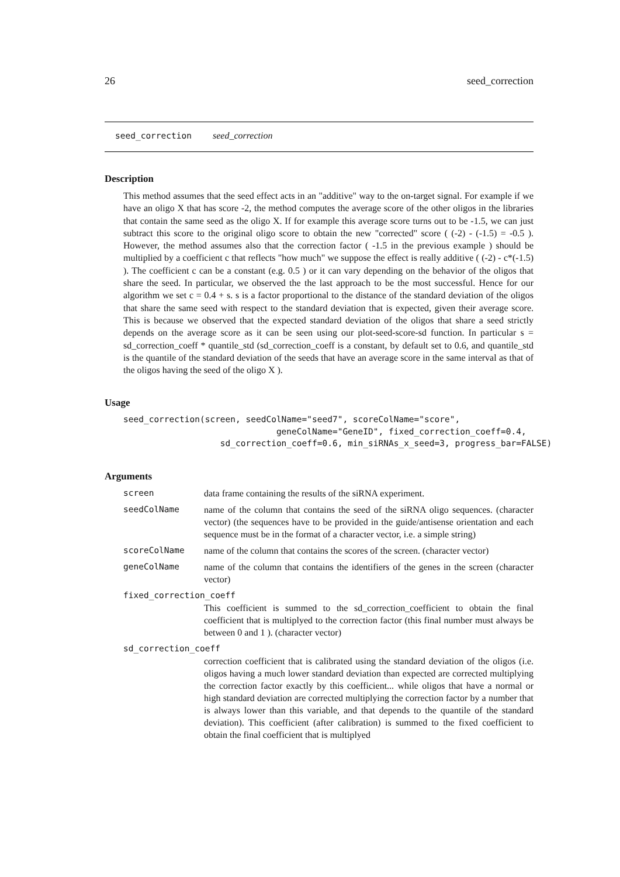26 seed_correction
seed_correction seed_correction
Description
This method assumes that the seed effect acts in an "additive" way to the on-target signal. For example if we have an oligo X that has score -2, the method computes the average score of the other oligos in the libraries that contain the same seed as the oligo X. If for example this average score turns out to be -1.5, we can just subtract this score to the original oligo score to obtain the new "corrected" score ( (-2) - (-1.5) = -0.5 ). However, the method assumes also that the correction factor ( -1.5 in the previous example ) should be multiplied by a coefficient c that reflects "how much" we suppose the effect is really additive ( (-2) - c*(-1.5) ). The coefficient c can be a constant (e.g. 0.5 ) or it can vary depending on the behavior of the oligos that share the seed. In particular, we observed the the last approach to be the most successful. Hence for our algorithm we set c = 0.4 + s. s is a factor proportional to the distance of the standard deviation of the oligos that share the same seed with respect to the standard deviation that is expected, given their average score. This is because we observed that the expected standard deviation of the oligos that share a seed strictly depends on the average score as it can be seen using our plot-seed-score-sd function. In particular s = sd_correction_coeff * quantile_std (sd_correction_coeff is a constant, by default set to 0.6, and quantile_std is the quantile of the standard deviation of the seeds that have an average score in the same interval as that of the oligos having the seed of the oligo X ).
Usage
seed_correction(screen, seedColName="seed7", scoreColName="score",
                              geneColName="GeneID", fixed_correction_coeff=0.4,
                   sd_correction_coeff=0.6, min_siRNAs_x_seed=3, progress_bar=FALSE)
Arguments
| screen | data frame containing the results of the siRNA experiment. |
| seedColName | name of the column that contains the seed of the siRNA oligo sequences. (character vector) (the sequences have to be provided in the guide/antisense orientation and each sequence must be in the format of a character vector, i.e. a simple string) |
| scoreColName | name of the column that contains the scores of the screen. (character vector) |
| geneColName | name of the column that contains the identifiers of the genes in the screen (character vector) |
| fixed_correction_coeff | |
| | This coefficient is summed to the sd_correction_coefficient to obtain the final coefficient that is multiplyed to the correction factor (this final number must always be between 0 and 1 ). (character vector) |
| sd_correction_coeff | |
| | correction coefficient that is calibrated using the standard deviation of the oligos (i.e. oligos having a much lower standard deviation than expected are corrected multiplying the correction factor exactly by this coefficient... while oligos that have a normal or high standard deviation are corrected multiplying the correction factor by a number that is always lower than this variable, and that depends to the quantile of the standard deviation). This coefficient (after calibration) is summed to the fixed coefficient to obtain the final coefficient that is multiplyed |